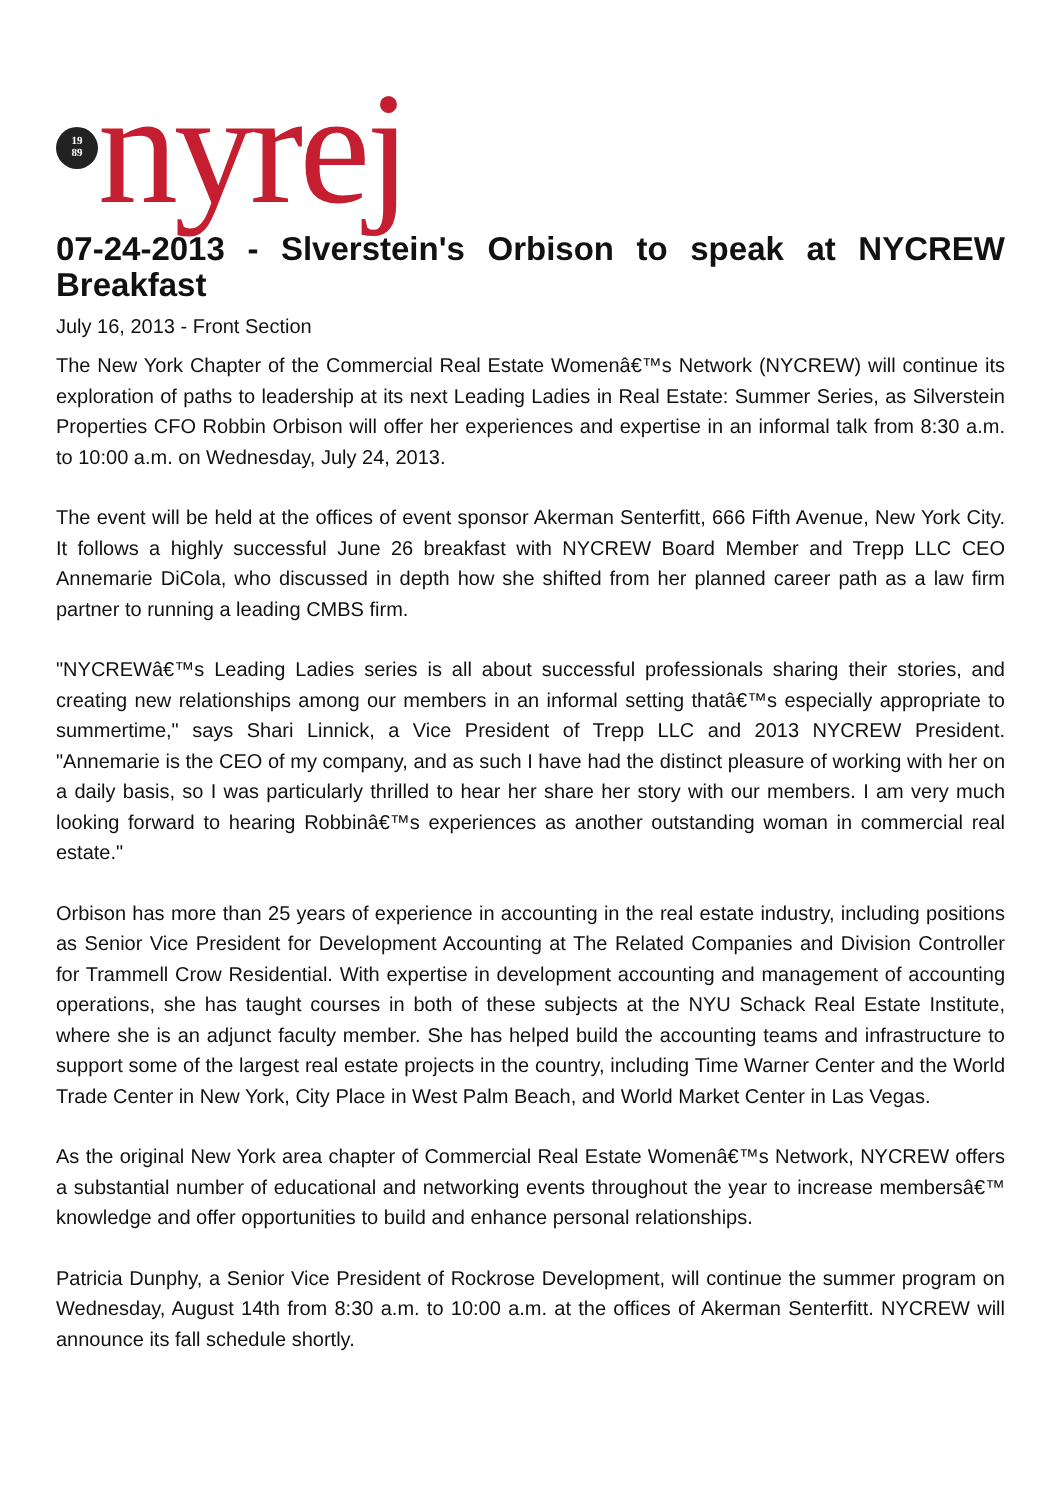19
89
nyrej
07-24-2013 - Slverstein's Orbison to speak at NYCREW Breakfast
July 16, 2013 - Front Section
The New York Chapter of the Commercial Real Estate Womenâ€™s Network (NYCREW) will continue its exploration of paths to leadership at its next Leading Ladies in Real Estate: Summer Series, as Silverstein Properties CFO Robbin Orbison will offer her experiences and expertise in an informal talk from 8:30 a.m. to 10:00 a.m. on Wednesday, July 24, 2013.
The event will be held at the offices of event sponsor Akerman Senterfitt, 666 Fifth Avenue, New York City. It follows a highly successful June 26 breakfast with NYCREW Board Member and Trepp LLC CEO Annemarie DiCola, who discussed in depth how she shifted from her planned career path as a law firm partner to running a leading CMBS firm.
"NYCREWâ€™s Leading Ladies series is all about successful professionals sharing their stories, and creating new relationships among our members in an informal setting thatâ€™s especially appropriate to summertime," says Shari Linnick, a Vice President of Trepp LLC and 2013 NYCREW President. "Annemarie is the CEO of my company, and as such I have had the distinct pleasure of working with her on a daily basis, so I was particularly thrilled to hear her share her story with our members. I am very much looking forward to hearing Robbinâ€™s experiences as another outstanding woman in commercial real estate."
Orbison has more than 25 years of experience in accounting in the real estate industry, including positions as Senior Vice President for Development Accounting at The Related Companies and Division Controller for Trammell Crow Residential. With expertise in development accounting and management of accounting operations, she has taught courses in both of these subjects at the NYU Schack Real Estate Institute, where she is an adjunct faculty member. She has helped build the accounting teams and infrastructure to support some of the largest real estate projects in the country, including Time Warner Center and the World Trade Center in New York, City Place in West Palm Beach, and World Market Center in Las Vegas.
As the original New York area chapter of Commercial Real Estate Womenâ€™s Network, NYCREW offers a substantial number of educational and networking events throughout the year to increase membersâ€™ knowledge and offer opportunities to build and enhance personal relationships.
Patricia Dunphy, a Senior Vice President of Rockrose Development, will continue the summer program on Wednesday, August 14th from 8:30 a.m. to 10:00 a.m. at the offices of Akerman Senterfitt. NYCREW will announce its fall schedule shortly.